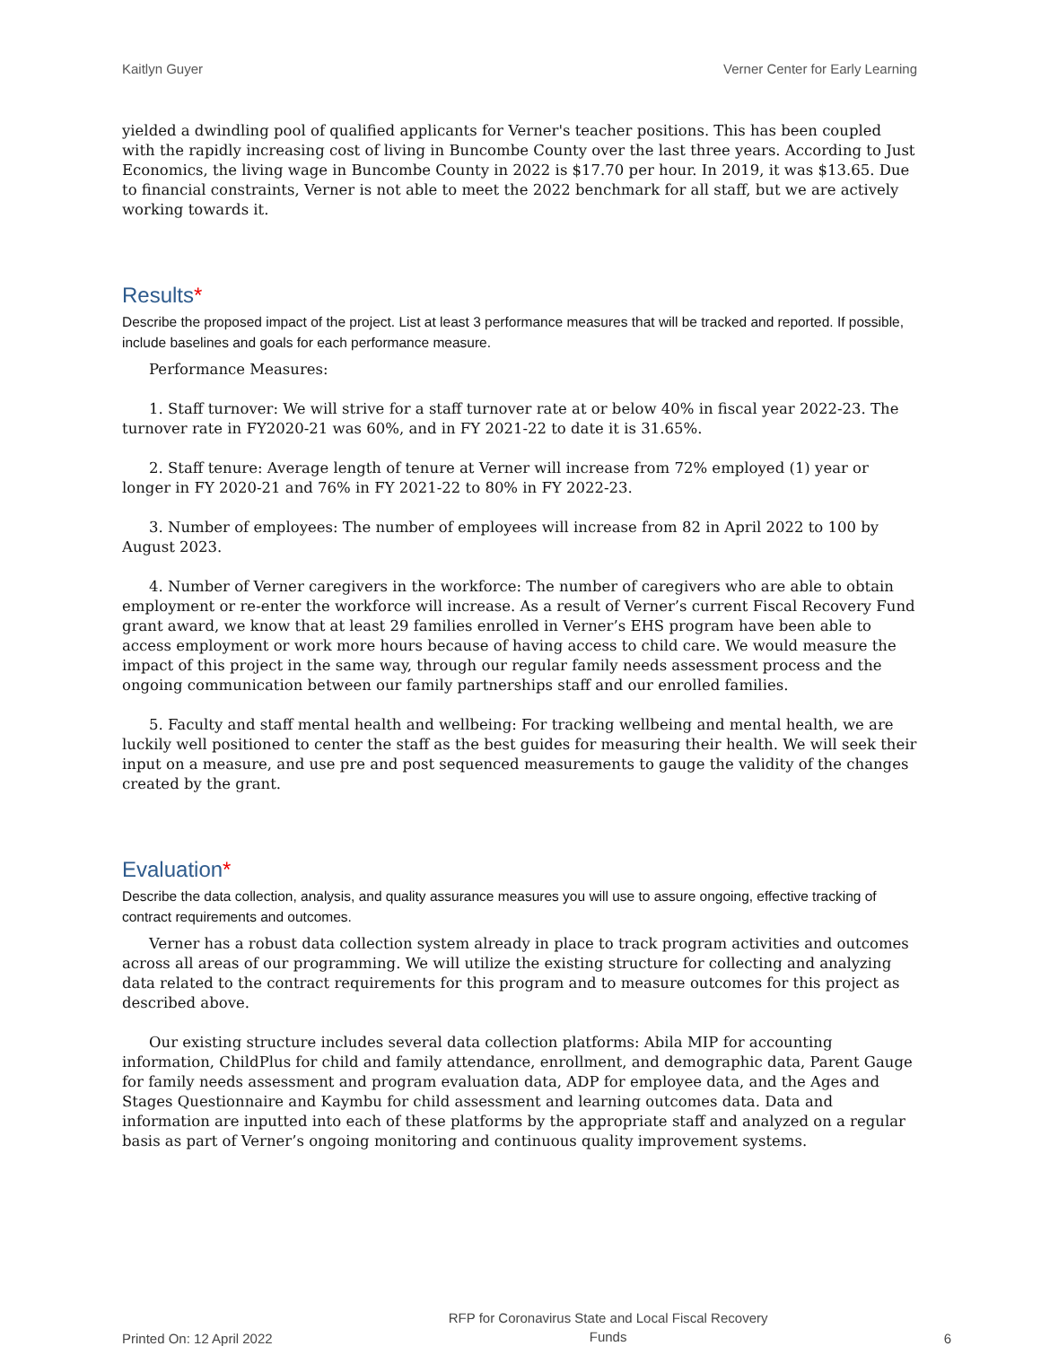Kaitlyn Guyer Verner Center for Early Learning
yielded a dwindling pool of qualified applicants for Verner's teacher positions. This has been coupled with the rapidly increasing cost of living in Buncombe County over the last three years. According to Just Economics, the living wage in Buncombe County in 2022 is $17.70 per hour. In 2019, it was $13.65. Due to financial constraints, Verner is not able to meet the 2022 benchmark for all staff, but we are actively working towards it.
Results*
Describe the proposed impact of the project. List at least 3 performance measures that will be tracked and reported. If possible, include baselines and goals for each performance measure.
Performance Measures:
1. Staff turnover: We will strive for a staff turnover rate at or below 40% in fiscal year 2022-23. The turnover rate in FY2020-21 was 60%, and in FY 2021-22 to date it is 31.65%.
2. Staff tenure: Average length of tenure at Verner will increase from 72% employed (1) year or longer in FY 2020-21 and 76% in FY 2021-22 to 80% in FY 2022-23.
3. Number of employees: The number of employees will increase from 82 in April 2022 to 100 by August 2023.
4. Number of Verner caregivers in the workforce: The number of caregivers who are able to obtain employment or re-enter the workforce will increase. As a result of Verner’s current Fiscal Recovery Fund grant award, we know that at least 29 families enrolled in Verner’s EHS program have been able to access employment or work more hours because of having access to child care. We would measure the impact of this project in the same way, through our regular family needs assessment process and the ongoing communication between our family partnerships staff and our enrolled families.
5. Faculty and staff mental health and wellbeing: For tracking wellbeing and mental health, we are luckily well positioned to center the staff as the best guides for measuring their health. We will seek their input on a measure, and use pre and post sequenced measurements to gauge the validity of the changes created by the grant.
Evaluation*
Describe the data collection, analysis, and quality assurance measures you will use to assure ongoing, effective tracking of contract requirements and outcomes.
Verner has a robust data collection system already in place to track program activities and outcomes across all areas of our programming. We will utilize the existing structure for collecting and analyzing data related to the contract requirements for this program and to measure outcomes for this project as described above.
Our existing structure includes several data collection platforms: Abila MIP for accounting information, ChildPlus for child and family attendance, enrollment, and demographic data, Parent Gauge for family needs assessment and program evaluation data, ADP for employee data, and the Ages and Stages Questionnaire and Kaymbu for child assessment and learning outcomes data. Data and information are inputted into each of these platforms by the appropriate staff and analyzed on a regular basis as part of Verner’s ongoing monitoring and continuous quality improvement systems.
Printed On: 12 April 2022 RFP for Coronavirus State and Local Fiscal Recovery
Funds 6